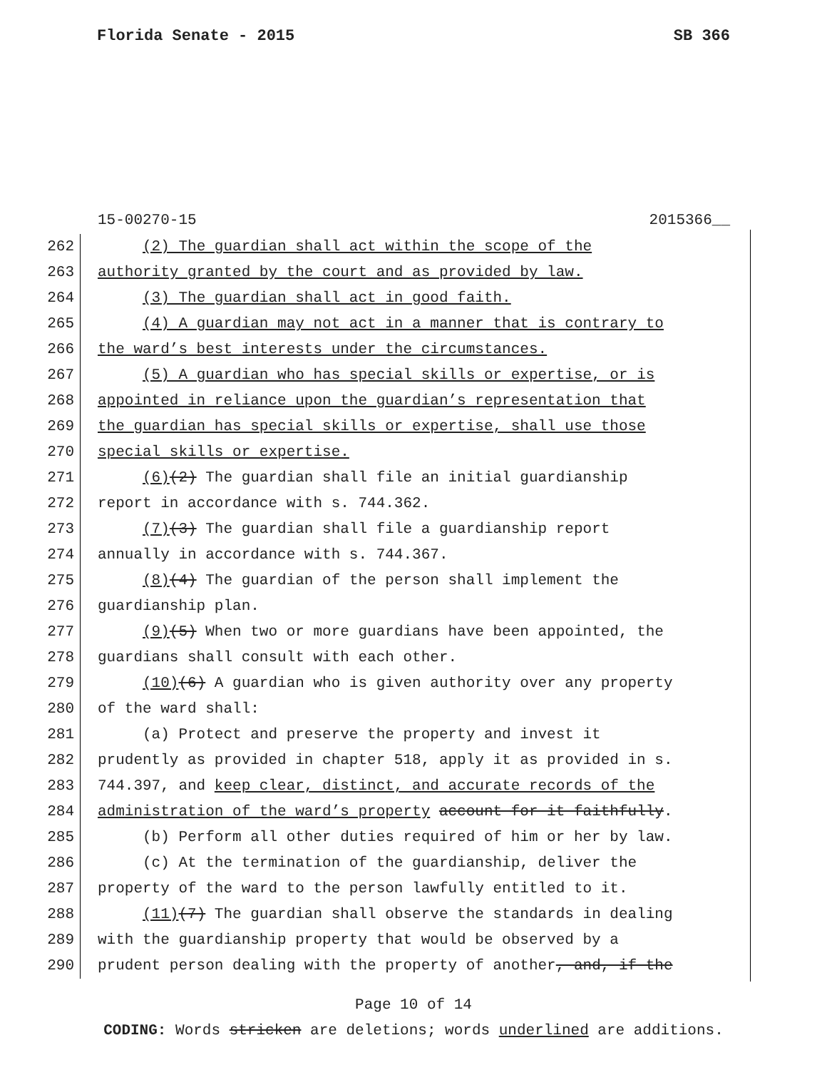Florida Senate - 2015 SB 366
15-00270-15 2015366__
262 (2) The guardian shall act within the scope of the
263 authority granted by the court and as provided by law.
264 (3) The guardian shall act in good faith.
265 (4) A guardian may not act in a manner that is contrary to
266 the ward’s best interests under the circumstances.
267 (5) A guardian who has special skills or expertise, or is
268 appointed in reliance upon the guardian’s representation that
269 the guardian has special skills or expertise, shall use those
270 special skills or expertise.
271 (6)(2) The guardian shall file an initial guardianship
272 report in accordance with s. 744.362.
273 (7)(3) The guardian shall file a guardianship report
274 annually in accordance with s. 744.367.
275 (8)(4) The guardian of the person shall implement the
276 guardianship plan.
277 (9)(5) When two or more guardians have been appointed, the
278 guardians shall consult with each other.
279 (10)(6) A guardian who is given authority over any property
280 of the ward shall:
281 (a) Protect and preserve the property and invest it
282 prudently as provided in chapter 518, apply it as provided in s.
283 744.397, and keep clear, distinct, and accurate records of the
284 administration of the ward’s property account for it faithfully.
285 (b) Perform all other duties required of him or her by law.
286 (c) At the termination of the guardianship, deliver the
287 property of the ward to the person lawfully entitled to it.
288 (11)(7) The guardian shall observe the standards in dealing
289 with the guardianship property that would be observed by a
290 prudent person dealing with the property of another, and, if the
Page 10 of 14
CODING: Words stricken are deletions; words underlined are additions.